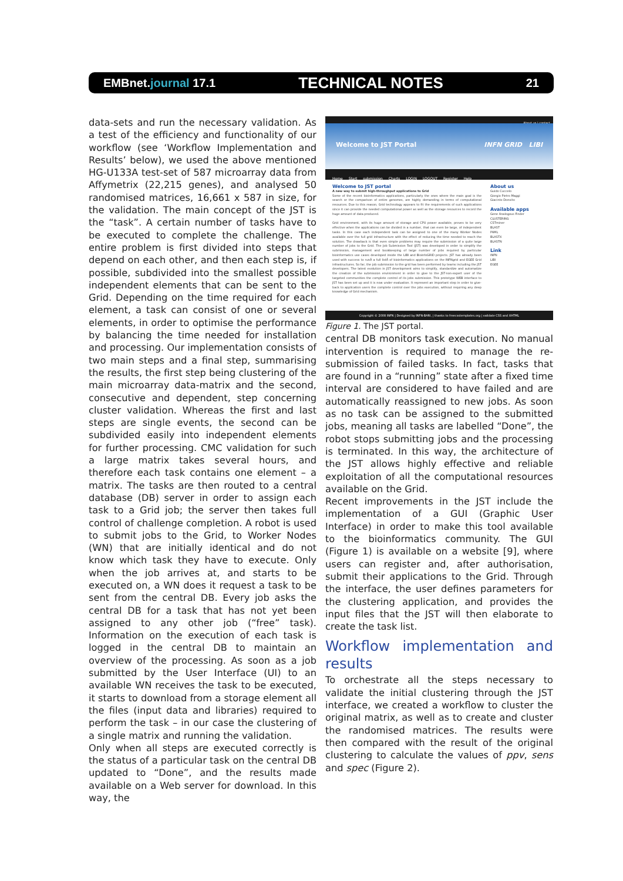EMBnet.journal 17.1 TECHNICAL NOTES 21
data-sets and run the necessary validation. As a test of the efficiency and functionality of our workflow (see ‘Workflow Implementation and Results’ below), we used the above mentioned HG-U133A test-set of 587 microarray data from Affymetrix (22,215 genes), and analysed 50 randomised matrices, 16,661 x 587 in size, for the validation. The main concept of the JST is the “task”. A certain number of tasks have to be executed to complete the challenge. The entire problem is first divided into steps that depend on each other, and then each step is, if possible, subdivided into the smallest possible independent elements that can be sent to the Grid. Depending on the time required for each element, a task can consist of one or several elements, in order to optimise the performance by balancing the time needed for installation and processing. Our implementation consists of two main steps and a final step, summarising the results, the first step being clustering of the main microarray data-matrix and the second, consecutive and dependent, step concerning cluster validation. Whereas the first and last steps are single events, the second can be subdivided easily into independent elements for further processing. CMC validation for such a large matrix takes several hours, and therefore each task contains one element – a matrix. The tasks are then routed to a central database (DB) server in order to assign each task to a Grid job; the server then takes full control of challenge completion. A robot is used to submit jobs to the Grid, to Worker Nodes (WN) that are initially identical and do not know which task they have to execute. Only when the job arrives at, and starts to be executed on, a WN does it request a task to be sent from the central DB. Every job asks the central DB for a task that has not yet been assigned to any other job (“free” task). Information on the execution of each task is logged in the central DB to maintain an overview of the processing. As soon as a job submitted by the User Interface (UI) to an available WN receives the task to be executed, it starts to download from a storage element all the files (input data and libraries) required to perform the task – in our case the clustering of a single matrix and running the validation.
Only when all steps are executed correctly is the status of a particular task on the central DB updated to “Done”, and the results made available on a Web server for download. In this way, the
About us | contact
Welcome to JST Portal INFN GRID LIBI
Home Start submission Charts LOGIN LOGOUT Register Help
Welcome to JST portal
A new way to submit high-throughput applications to Grid
Some of the recent bioinformatics applications, particularly the ones where the main goal is the search or the comparison of entire genomes, are highly demanding in terms of computational resources. Due to this reason, Grid technology appears to fit the requirements of such applications since it can provide the needed computational power as well as the storage resources to record the huge amount of data produced.
Grid environment, with its huge amount of storage and CPU power available, proves to be very effective when the applications can be divided in a number, that can even be large, of independent tasks. In this case each independent task can be assigned to one of the many Worker Nodes available over the full grid infrastructure with the effect of reducing the time needed to reach the solution. The drawback is that even simple problems may require the submission of a quite large number of jobs to the Grid. The Job Submission Tool (JST) was developed in order to simplify the submission, management and bookkeeping of large number of jobs required by particular bioinformatics use cases developed inside the LIBI and BioinfoGRID projects. JST has already been used with success to runÂ a full listÂ of bioinformatics applications on the INFNgrid and EGEE Grid infrastructures. So far, the job submission to the grid has been performed by teams including the JST developers. The latest evolution in JST development aims to simplify, standardize and automatize the creation of the submission environment in order to give to the JST-non-expert user of the targeted communities the complete control of its jobs submission. This prototype WEB interface to JST has been set up and it is now under evaluation. It represent an important step in order to give-back to application users the complete control over the jobs execution, without requiring any deep knowledge of Grid mechanism.
About us
Guido Cuccelo
Giorgio Pietro Maggi
Giacinto Donvito
Available apps
Gene Analogous Finder
CLUSTERING
CSTminer
BLAST
PAML
BLASTX
BLASTN
Link
INFN
LIBI
EGEE
Copyright © 2008 INFN | Designed by INFN-BARI, | thanks to freecsstemplates.org | validate CSS and XHTML
Figure 1. The JST portal.
central DB monitors task execution. No manual intervention is required to manage the re-submission of failed tasks. In fact, tasks that are found in a “running” state after a fixed time interval are considered to have failed and are automatically reassigned to new jobs. As soon as no task can be assigned to the submitted jobs, meaning all tasks are labelled “Done”, the robot stops submitting jobs and the processing is terminated. In this way, the architecture of the JST allows highly effective and reliable exploitation of all the computational resources available on the Grid.
Recent improvements in the JST include the implementation of a GUI (Graphic User Interface) in order to make this tool available to the bioinformatics community. The GUI (Figure 1) is available on a website [9], where users can register and, after authorisation, submit their applications to the Grid. Through the interface, the user defines parameters for the clustering application, and provides the input files that the JST will then elaborate to create the task list.
Workflow implementation and results
To orchestrate all the steps necessary to validate the initial clustering through the JST interface, we created a workflow to cluster the original matrix, as well as to create and cluster the randomised matrices. The results were then compared with the result of the original clustering to calculate the values of ppv, sens and spec (Figure 2).